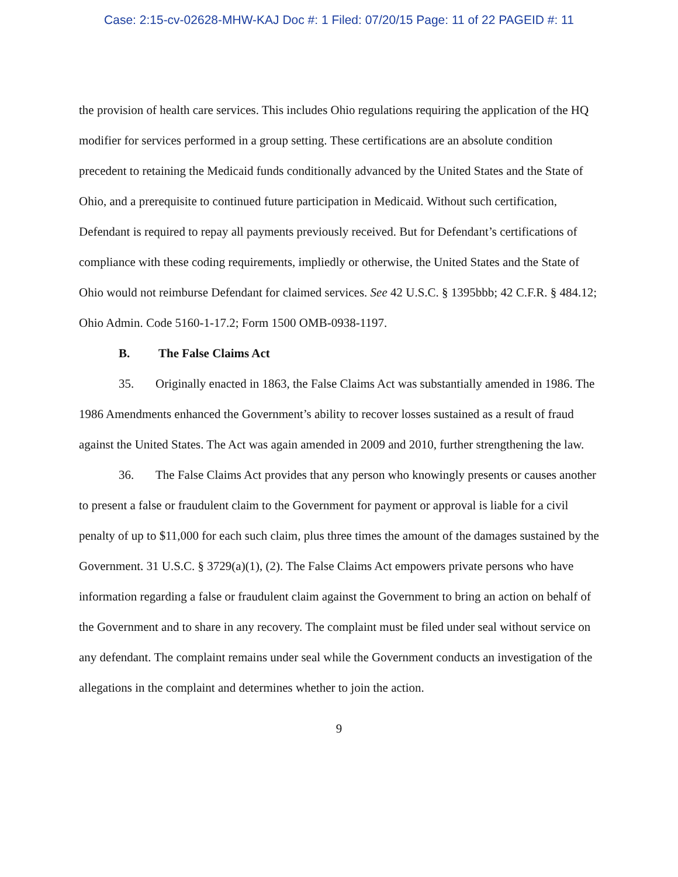Case: 2:15-cv-02628-MHW-KAJ Doc #: 1 Filed: 07/20/15 Page: 11 of 22 PAGEID #: 11
the provision of health care services. This includes Ohio regulations requiring the application of the HQ modifier for services performed in a group setting. These certifications are an absolute condition precedent to retaining the Medicaid funds conditionally advanced by the United States and the State of Ohio, and a prerequisite to continued future participation in Medicaid. Without such certification, Defendant is required to repay all payments previously received. But for Defendant’s certifications of compliance with these coding requirements, impliedly or otherwise, the United States and the State of Ohio would not reimburse Defendant for claimed services. See 42 U.S.C. § 1395bbb; 42 C.F.R. § 484.12; Ohio Admin. Code 5160-1-17.2; Form 1500 OMB-0938-1197.
B. The False Claims Act
35. Originally enacted in 1863, the False Claims Act was substantially amended in 1986. The 1986 Amendments enhanced the Government’s ability to recover losses sustained as a result of fraud against the United States. The Act was again amended in 2009 and 2010, further strengthening the law.
36. The False Claims Act provides that any person who knowingly presents or causes another to present a false or fraudulent claim to the Government for payment or approval is liable for a civil penalty of up to $11,000 for each such claim, plus three times the amount of the damages sustained by the Government. 31 U.S.C. § 3729(a)(1), (2). The False Claims Act empowers private persons who have information regarding a false or fraudulent claim against the Government to bring an action on behalf of the Government and to share in any recovery. The complaint must be filed under seal without service on any defendant. The complaint remains under seal while the Government conducts an investigation of the allegations in the complaint and determines whether to join the action.
9